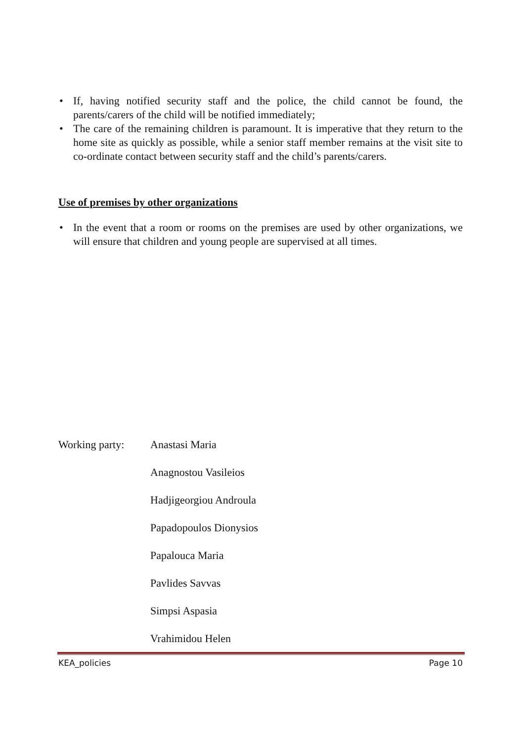• If, having notified security staff and the police, the child cannot be found, the parents/carers of the child will be notified immediately;
• The care of the remaining children is paramount. It is imperative that they return to the home site as quickly as possible, while a senior staff member remains at the visit site to co-ordinate contact between security staff and the child’s parents/carers.
Use of premises by other organizations
• In the event that a room or rooms on the premises are used by other organizations, we will ensure that children and young people are supervised at all times.
Working party: Anastasi Maria
Anagnostou Vasileios
Hadjigeorgiou Androula
Papadopoulos Dionysios
Papalouca Maria
Pavlides Savvas
Simpsi Aspasia
Vrahimidou Helen
KEA_policies Page 10